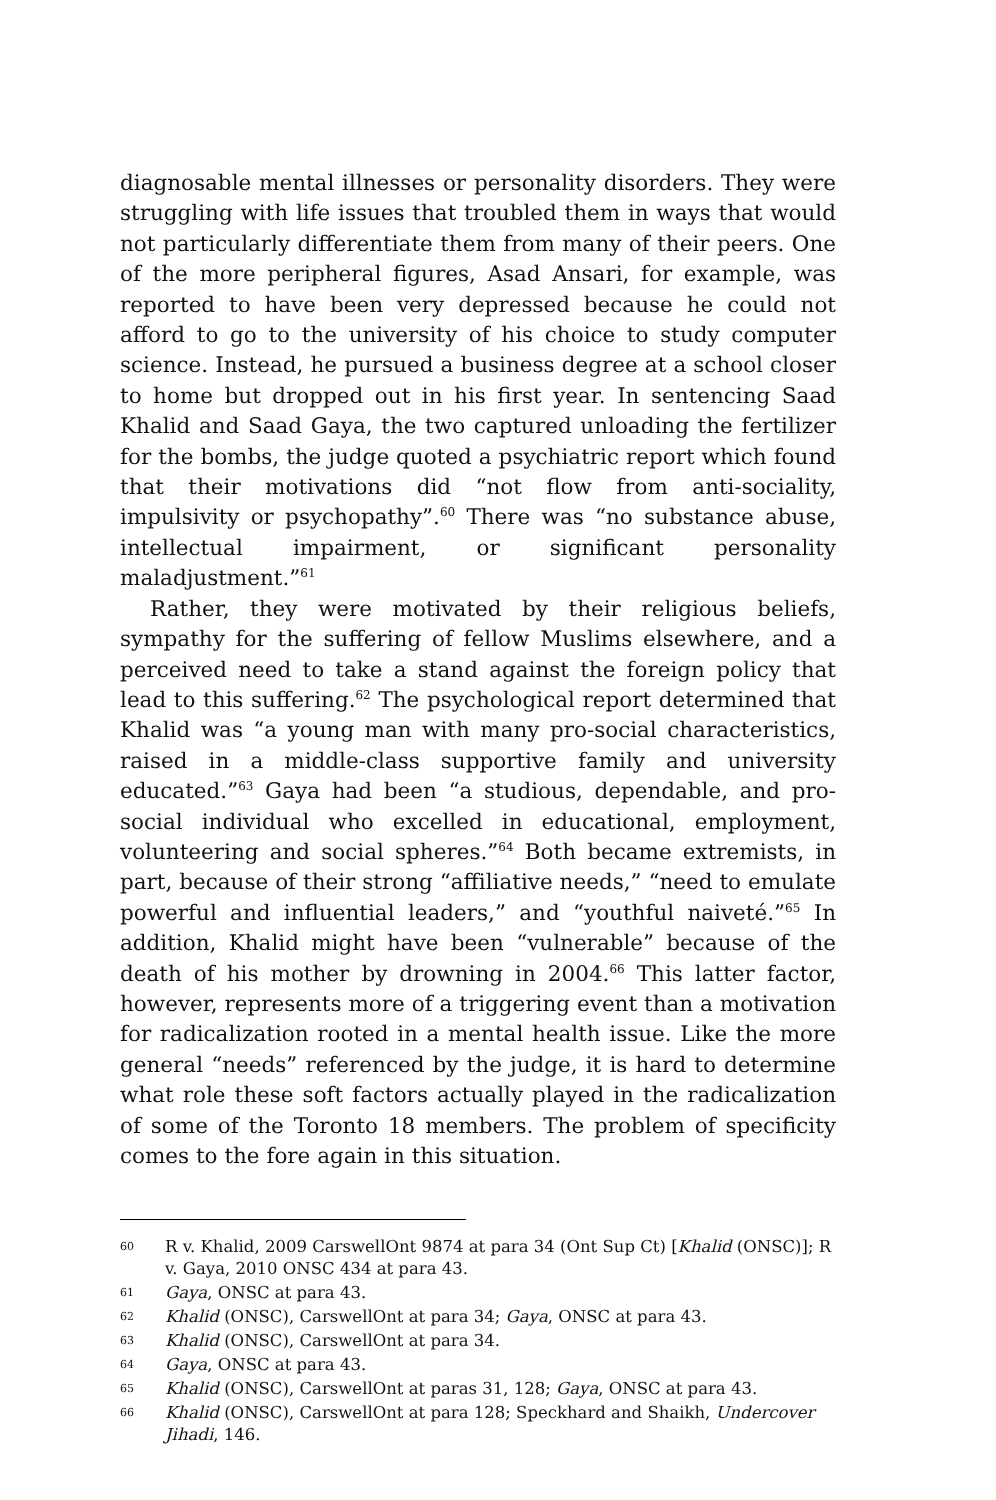diagnosable mental illnesses or personality disorders. They were struggling with life issues that troubled them in ways that would not particularly differentiate them from many of their peers. One of the more peripheral figures, Asad Ansari, for example, was reported to have been very depressed because he could not afford to go to the university of his choice to study computer science. Instead, he pursued a business degree at a school closer to home but dropped out in his first year. In sentencing Saad Khalid and Saad Gaya, the two captured unloading the fertilizer for the bombs, the judge quoted a psychiatric report which found that their motivations did “not flow from anti-sociality, impulsivity or psychopathy”.<sup>60</sup> There was “no substance abuse, intellectual impairment, or significant personality maladjustment.”<sup>61</sup>
Rather, they were motivated by their religious beliefs, sympathy for the suffering of fellow Muslims elsewhere, and a perceived need to take a stand against the foreign policy that lead to this suffering.<sup>62</sup> The psychological report determined that Khalid was “a young man with many pro-social characteristics, raised in a middle-class supportive family and university educated.”<sup>63</sup> Gaya had been “a studious, dependable, and pro-social individual who excelled in educational, employment, volunteering and social spheres.”<sup>64</sup> Both became extremists, in part, because of their strong “affiliative needs,” “need to emulate powerful and influential leaders,” and “youthful naiveté.”<sup>65</sup> In addition, Khalid might have been “vulnerable” because of the death of his mother by drowning in 2004.<sup>66</sup> This latter factor, however, represents more of a triggering event than a motivation for radicalization rooted in a mental health issue. Like the more general “needs” referenced by the judge, it is hard to determine what role these soft factors actually played in the radicalization of some of the Toronto 18 members. The problem of specificity comes to the fore again in this situation.
60 R v. Khalid, 2009 CarswellOnt 9874 at para 34 (Ont Sup Ct) [Khalid (ONSC)]; R v. Gaya, 2010 ONSC 434 at para 43.
61 Gaya, ONSC at para 43.
62 Khalid (ONSC), CarswellOnt at para 34; Gaya, ONSC at para 43.
63 Khalid (ONSC), CarswellOnt at para 34.
64 Gaya, ONSC at para 43.
65 Khalid (ONSC), CarswellOnt at paras 31, 128; Gaya, ONSC at para 43.
66 Khalid (ONSC), CarswellOnt at para 128; Speckhard and Shaikh, Undercover Jihadi, 146.